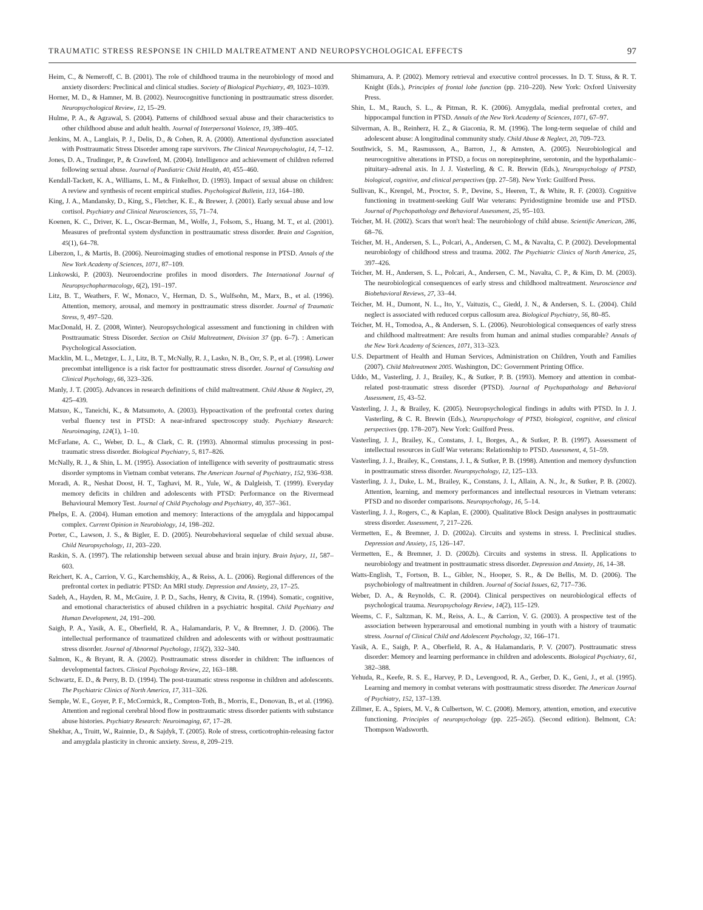TRAUMATIC STRESS RESPONSE IN CHILD MALTREATMENT AND NEUROPSYCHOLOGICAL EFFECTS 97
Heim, C., & Nemeroff, C. B. (2001). The role of childhood trauma in the neurobiology of mood and anxiety disorders: Preclinical and clinical studies. Society of Biological Psychiatry, 49, 1023–1039.
Horner, M. D., & Hamner, M. B. (2002). Neurocognitive functioning in posttraumatic stress disorder. Neuropsychological Review, 12, 15–29.
Hulme, P. A., & Agrawal, S. (2004). Patterns of childhood sexual abuse and their characteristics to other childhood abuse and adult health. Journal of Interpersonal Violence, 19, 389–405.
Jenkins, M. A., Langlais, P. J., Delis, D., & Cohen, R. A. (2000). Attentional dysfunction associated with Posttraumatic Stress Disorder among rape survivors. The Clinical Neuropsychologist, 14, 7–12.
Jones, D. A., Trudinger, P., & Crawford, M. (2004). Intelligence and achievement of children referred following sexual abuse. Journal of Paediatric Child Health, 40, 455–460.
Kendall-Tackett, K. A., Williams, L. M., & Finkelhor, D. (1993). Impact of sexual abuse on children: A review and synthesis of recent empirical studies. Psychological Bulletin, 113, 164–180.
King, J. A., Mandansky, D., King, S., Fletcher, K. E., & Brewer, J. (2001). Early sexual abuse and low cortisol. Psychiatry and Clinical Neurosciences, 55, 71–74.
Koenen, K. C., Driver, K. L., Oscar-Berman, M., Wolfe, J., Folsom, S., Huang, M. T., et al. (2001). Measures of prefrontal system dysfunction in posttraumatic stress disorder. Brain and Cognition, 45(1), 64–78.
Liberzon, I., & Martis, B. (2006). Neuroimaging studies of emotional response in PTSD. Annals of the New York Academy of Sciences, 1071, 87–109.
Linkowski, P. (2003). Neuroendocrine profiles in mood disorders. The International Journal of Neuropsychopharmacology, 6(2), 191–197.
Litz, B. T., Weathers, F. W., Monaco, V., Herman, D. S., Wulfsohn, M., Marx, B., et al. (1996). Attention, memory, arousal, and memory in posttraumatic stress disorder. Journal of Traumatic Stress, 9, 497–520.
MacDonald, H. Z. (2008, Winter). Neuropsychological assessment and functioning in children with Posttraumatic Stress Disorder. Section on Child Maltreatment, Division 37 (pp. 6–7). : American Psychological Association.
Macklin, M. L., Metzger, L. J., Litz, B. T., McNally, R. J., Lasko, N. B., Orr, S. P., et al. (1998). Lower precombat intelligence is a risk factor for posttraumatic stress disorder. Journal of Consulting and Clinical Psychology, 66, 323–326.
Manly, J. T. (2005). Advances in research definitions of child maltreatment. Child Abuse & Neglect, 29, 425–439.
Matsuo, K., Taneichi, K., & Matsumoto, A. (2003). Hypoactivation of the prefrontal cortex during verbal fluency test in PTSD: A near-infrared spectroscopy study. Psychiatry Research: Neuroimaging, 124(1), 1–10.
McFarlane, A. C., Weber, D. L., & Clark, C. R. (1993). Abnormal stimulus processing in post-traumatic stress disorder. Biological Psychiatry, 5, 817–826.
McNally, R. J., & Shin, L. M. (1995). Association of intelligence with severity of posttraumatic stress disorder symptoms in Vietnam combat veterans. The American Journal of Psychiatry, 152, 936–938.
Moradi, A. R., Neshat Doost, H. T., Taghavi, M. R., Yule, W., & Dalgleish, T. (1999). Everyday memory deficits in children and adolescents with PTSD: Performance on the Rivermead Behavioural Memory Test. Journal of Child Psychology and Psychiatry, 40, 357–361.
Phelps, E. A. (2004). Human emotion and memory: Interactions of the amygdala and hippocampal complex. Current Opinion in Neurobiology, 14, 198–202.
Porter, C., Lawson, J. S., & Bigler, E. D. (2005). Neurobehavioral sequelae of child sexual abuse. Child Neuropsychology, 11, 203–220.
Raskin, S. A. (1997). The relationship between sexual abuse and brain injury. Brain Injury, 11, 587–603.
Reichert, K. A., Carrion, V. G., Karchemshkiy, A., & Reiss, A. L. (2006). Regional differences of the prefrontal cortex in pediatric PTSD: An MRI study. Depression and Anxiety, 23, 17–25.
Sadeh, A., Hayden, R. M., McGuire, J. P. D., Sachs, Henry, & Civita, R. (1994). Somatic, cognitive, and emotional characteristics of abused children in a psychiatric hospital. Child Psychiatry and Human Development, 24, 191–200.
Saigh, P. A., Yasik, A. E., Oberfield, R. A., Halamandaris, P. V., & Bremner, J. D. (2006). The intellectual performance of traumatized children and adolescents with or without posttraumatic stress disorder. Journal of Abnormal Psychology, 115(2), 332–340.
Salmon, K., & Bryant, R. A. (2002). Posttraumatic stress disorder in children: The influences of developmental factors. Clinical Psychology Review, 22, 163–188.
Schwartz, E. D., & Perry, B. D. (1994). The post-traumatic stress response in children and adolescents. The Psychiatric Clinics of North America, 17, 311–326.
Semple, W. E., Goyer, P. F., McCormick, R., Compton-Toth, B., Morris, E., Donovan, B., et al. (1996). Attention and regional cerebral blood flow in posttraumatic stress disorder patients with substance abuse histories. Psychiatry Research: Neuroimaging, 67, 17–28.
Shekhar, A., Truitt, W., Rainnie, D., & Sajdyk, T. (2005). Role of stress, corticotrophin-releasing factor and amygdala plasticity in chronic anxiety. Stress, 8, 209–219.
Shimamura, A. P. (2002). Memory retrieval and executive control processes. In D. T. Stuss, & R. T. Knight (Eds.), Principles of frontal lobe function (pp. 210–220). New York: Oxford University Press.
Shin, L. M., Rauch, S. L., & Pitman, R. K. (2006). Amygdala, medial prefrontal cortex, and hippocampal function in PTSD. Annals of the New York Academy of Sciences, 1071, 67–97.
Silverman, A. B., Reinherz, H. Z., & Giaconia, R. M. (1996). The long-term sequelae of child and adolescent abuse: A longitudinal community study. Child Abuse & Neglect, 20, 709–723.
Southwick, S. M., Rasmusson, A., Barron, J., & Arnsten, A. (2005). Neurobiological and neurocognitive alterations in PTSD, a focus on norepinephrine, serotonin, and the hypothalamic–pituitary–adrenal axis. In J. J. Vasterling, & C. R. Brewin (Eds.), Neuropsychology of PTSD, biological, cognitive, and clinical perspectives (pp. 27–58). New York: Guilford Press.
Sullivan, K., Krengel, M., Proctor, S. P., Devine, S., Heeren, T., & White, R. F. (2003). Cognitive functioning in treatment-seeking Gulf War veterans: Pyridostigmine bromide use and PTSD. Journal of Psychopathology and Behavioral Assessment, 25, 95–103.
Teicher, M. H. (2002). Scars that won't heal: The neurobiology of child abuse. Scientific American, 286, 68–76.
Teicher, M. H., Andersen, S. L., Polcari, A., Andersen, C. M., & Navalta, C. P. (2002). Developmental neurobiology of childhood stress and trauma. 2002. The Psychiatric Clinics of North America, 25, 397–426.
Teicher, M. H., Andersen, S. L., Polcari, A., Andersen, C. M., Navalta, C. P., & Kim, D. M. (2003). The neurobiological consequences of early stress and childhood maltreatment. Neuroscience and Biobehavioral Reviews, 27, 33–44.
Teicher, M. H., Dumont, N. L., Ito, Y., Vaituzis, C., Giedd, J. N., & Andersen, S. L. (2004). Child neglect is associated with reduced corpus callosum area. Biological Psychiatry, 56, 80–85.
Teicher, M. H., Tomodoa, A., & Andersen, S. L. (2006). Neurobiological consequences of early stress and childhood maltreatment: Are results from human and animal studies comparable? Annals of the New York Academy of Sciences, 1071, 313–323.
U.S. Department of Health and Human Services, Administration on Children, Youth and Families (2007). Child Maltreatment 2005. Washington, DC: Government Printing Office.
Uddo, M., Vasterling, J. J., Brailey, K., & Sutker, P. B. (1993). Memory and attention in combat-related post-traumatic stress disorder (PTSD). Journal of Psychopathology and Behavioral Assessment, 15, 43–52.
Vasterling, J. J., & Brailey, K. (2005). Neuropsychological findings in adults with PTSD. In J. J. Vasterling, & C. R. Brewin (Eds.), Neuropsychology of PTSD, biological, cognitive, and clinical perspectives (pp. 178–207). New York: Guilford Press.
Vasterling, J. J., Brailey, K., Constans, J. I., Borges, A., & Sutker, P. B. (1997). Assessment of intellectual resources in Gulf War veterans: Relationship to PTSD. Assessment, 4, 51–59.
Vasterling, J. J., Brailey, K., Constans, J. I., & Sutker, P. B. (1998). Attention and memory dysfunction in posttraumatic stress disorder. Neuropsychology, 12, 125–133.
Vasterling, J. J., Duke, L. M., Brailey, K., Constans, J. I., Allain, A. N., Jr., & Sutker, P. B. (2002). Attention, learning, and memory performances and intellectual resources in Vietnam veterans: PTSD and no disorder comparisons. Neuropsychology, 16, 5–14.
Vasterling, J. J., Rogers, C., & Kaplan, E. (2000). Qualitative Block Design analyses in posttraumatic stress disorder. Assessment, 7, 217–226.
Vermetten, E., & Bremner, J. D. (2002a). Circuits and systems in stress. I. Preclinical studies. Depression and Anxiety, 15, 126–147.
Vermetten, E., & Bremner, J. D. (2002b). Circuits and systems in stress. II. Applications to neurobiology and treatment in posttraumatic stress disorder. Depression and Anxiety, 16, 14–38.
Watts-English, T., Fortson, B. L., Gibler, N., Hooper, S. R., & De Bellis, M. D. (2006). The psychobiology of maltreatment in children. Journal of Social Issues, 62, 717–736.
Weber, D. A., & Reynolds, C. R. (2004). Clinical perspectives on neurobiological effects of psychological trauma. Neuropsychology Review, 14(2), 115–129.
Weems, C. F., Saltzman, K. M., Reiss, A. L., & Carrion, V. G. (2003). A prospective test of the association between hyperarousal and emotional numbing in youth with a history of traumatic stress. Journal of Clinical Child and Adolescent Psychology, 32, 166–171.
Yasik, A. E., Saigh, P. A., Oberfield, R. A., & Halamandaris, P. V. (2007). Posttraumatic stress disorder: Memory and learning performance in children and adolescents. Biological Psychiatry, 61, 382–388.
Yehuda, R., Keefe, R. S. E., Harvey, P. D., Levengood, R. A., Gerber, D. K., Geni, J., et al. (1995). Learning and memory in combat veterans with posttraumatic stress disorder. The American Journal of Psychiatry, 152, 137–139.
Zillmer, E. A., Spiers, M. V., & Culbertson, W. C. (2008). Memory, attention, emotion, and executive functioning. Principles of neuropsychology (pp. 225–265). (Second edition). Belmont, CA: Thompson Wadsworth.